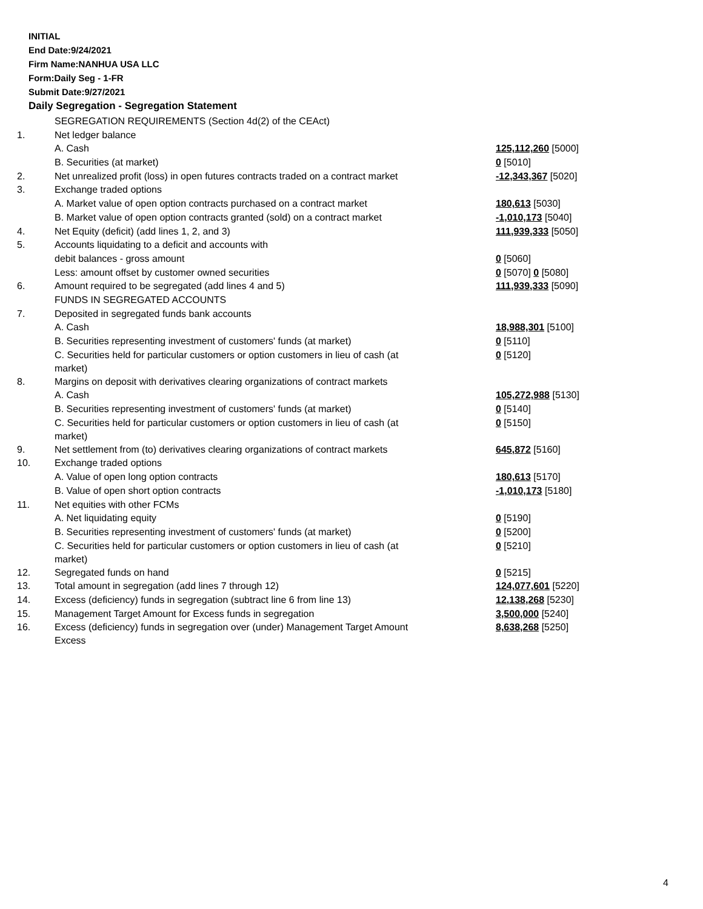INITIAL
End Date:9/24/2021
Firm Name:NANHUA USA LLC
Form:Daily Seg - 1-FR
Submit Date:9/27/2021
Daily Segregation - Segregation Statement
| | SEGREGATION REQUIREMENTS (Section 4d(2) of the CEAct) | |
| 1. | Net ledger balance | |
| | A. Cash | 125,112,260 [5000] |
| | B. Securities (at market) | 0 [5010] |
| 2. | Net unrealized profit (loss) in open futures contracts traded on a contract market | -12,343,367 [5020] |
| 3. | Exchange traded options | |
| | A. Market value of open option contracts purchased on a contract market | 180,613 [5030] |
| | B. Market value of open option contracts granted (sold) on a contract market | -1,010,173 [5040] |
| 4. | Net Equity (deficit) (add lines 1, 2, and 3) | 111,939,333 [5050] |
| 5. | Accounts liquidating to a deficit and accounts with | |
| | debit balances - gross amount | 0 [5060] |
| | Less: amount offset by customer owned securities | 0 [5070] 0 [5080] |
| 6. | Amount required to be segregated (add lines 4 and 5) | 111,939,333 [5090] |
| | FUNDS IN SEGREGATED ACCOUNTS | |
| 7. | Deposited in segregated funds bank accounts | |
| | A. Cash | 18,988,301 [5100] |
| | B. Securities representing investment of customers' funds (at market) | 0 [5110] |
| | C. Securities held for particular customers or option customers in lieu of cash (at market) | 0 [5120] |
| 8. | Margins on deposit with derivatives clearing organizations of contract markets | |
| | A. Cash | 105,272,988 [5130] |
| | B. Securities representing investment of customers' funds (at market) | 0 [5140] |
| | C. Securities held for particular customers or option customers in lieu of cash (at market) | 0 [5150] |
| 9. | Net settlement from (to) derivatives clearing organizations of contract markets | 645,872 [5160] |
| 10. | Exchange traded options | |
| | A. Value of open long option contracts | 180,613 [5170] |
| | B. Value of open short option contracts | -1,010,173 [5180] |
| 11. | Net equities with other FCMs | |
| | A. Net liquidating equity | 0 [5190] |
| | B. Securities representing investment of customers' funds (at market) | 0 [5200] |
| | C. Securities held for particular customers or option customers in lieu of cash (at market) | 0 [5210] |
| 12. | Segregated funds on hand | 0 [5215] |
| 13. | Total amount in segregation (add lines 7 through 12) | 124,077,601 [5220] |
| 14. | Excess (deficiency) funds in segregation (subtract line 6 from line 13) | 12,138,268 [5230] |
| 15. | Management Target Amount for Excess funds in segregation | 3,500,000 [5240] |
| 16. | Excess (deficiency) funds in segregation over (under) Management Target Amount Excess | 8,638,268 [5250] |
4